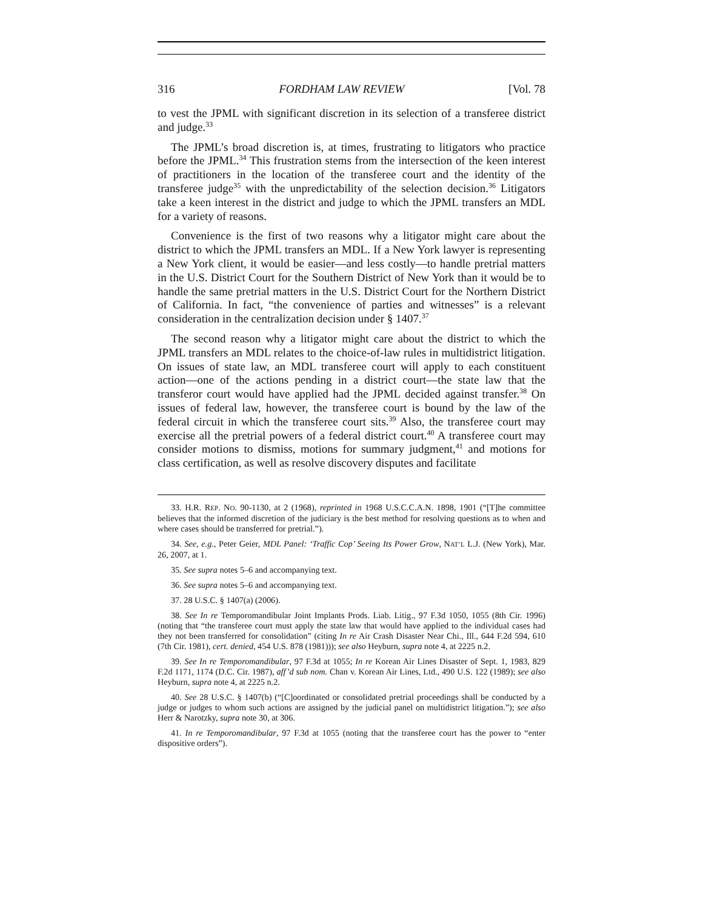316 FORDHAM LAW REVIEW [Vol. 78
to vest the JPML with significant discretion in its selection of a transferee district and judge.<sup>33</sup>
The JPML’s broad discretion is, at times, frustrating to litigators who practice before the JPML.<sup>34</sup> This frustration stems from the intersection of the keen interest of practitioners in the location of the transferee court and the identity of the transferee judge<sup>35</sup> with the unpredictability of the selection decision.<sup>36</sup> Litigators take a keen interest in the district and judge to which the JPML transfers an MDL for a variety of reasons.
Convenience is the first of two reasons why a litigator might care about the district to which the JPML transfers an MDL. If a New York lawyer is representing a New York client, it would be easier—and less costly—to handle pretrial matters in the U.S. District Court for the Southern District of New York than it would be to handle the same pretrial matters in the U.S. District Court for the Northern District of California. In fact, “the convenience of parties and witnesses” is a relevant consideration in the centralization decision under § 1407.<sup>37</sup>
The second reason why a litigator might care about the district to which the JPML transfers an MDL relates to the choice-of-law rules in multidistrict litigation. On issues of state law, an MDL transferee court will apply to each constituent action—one of the actions pending in a district court—the state law that the transferor court would have applied had the JPML decided against transfer.<sup>38</sup> On issues of federal law, however, the transferee court is bound by the law of the federal circuit in which the transferee court sits.<sup>39</sup> Also, the transferee court may exercise all the pretrial powers of a federal district court.<sup>40</sup> A transferee court may consider motions to dismiss, motions for summary judgment,<sup>41</sup> and motions for class certification, as well as resolve discovery disputes and facilitate
33. H.R. REP. NO. 90-1130, at 2 (1968), reprinted in 1968 U.S.C.C.A.N. 1898, 1901 (“[T]he committee believes that the informed discretion of the judiciary is the best method for resolving questions as to when and where cases should be transferred for pretrial.”).
34. See, e.g., Peter Geier, MDL Panel: ‘Traffic Cop’ Seeing Its Power Grow, NAT’L L.J. (New York), Mar. 26, 2007, at 1.
35. See supra notes 5–6 and accompanying text.
36. See supra notes 5–6 and accompanying text.
37. 28 U.S.C. § 1407(a) (2006).
38. See In re Temporomandibular Joint Implants Prods. Liab. Litig., 97 F.3d 1050, 1055 (8th Cir. 1996) (noting that “the transferee court must apply the state law that would have applied to the individual cases had they not been transferred for consolidation” (citing In re Air Crash Disaster Near Chi., Ill., 644 F.2d 594, 610 (7th Cir. 1981), cert. denied, 454 U.S. 878 (1981))); see also Heyburn, supra note 4, at 2225 n.2.
39. See In re Temporomandibular, 97 F.3d at 1055; In re Korean Air Lines Disaster of Sept. 1, 1983, 829 F.2d 1171, 1174 (D.C. Cir. 1987), aff’d sub nom. Chan v. Korean Air Lines, Ltd., 490 U.S. 122 (1989); see also Heyburn, supra note 4, at 2225 n.2.
40. See 28 U.S.C. § 1407(b) (“[C]oordinated or consolidated pretrial proceedings shall be conducted by a judge or judges to whom such actions are assigned by the judicial panel on multidistrict litigation.”); see also Herr & Narotzky, supra note 30, at 306.
41. In re Temporomandibular, 97 F.3d at 1055 (noting that the transferee court has the power to “enter dispositive orders”).